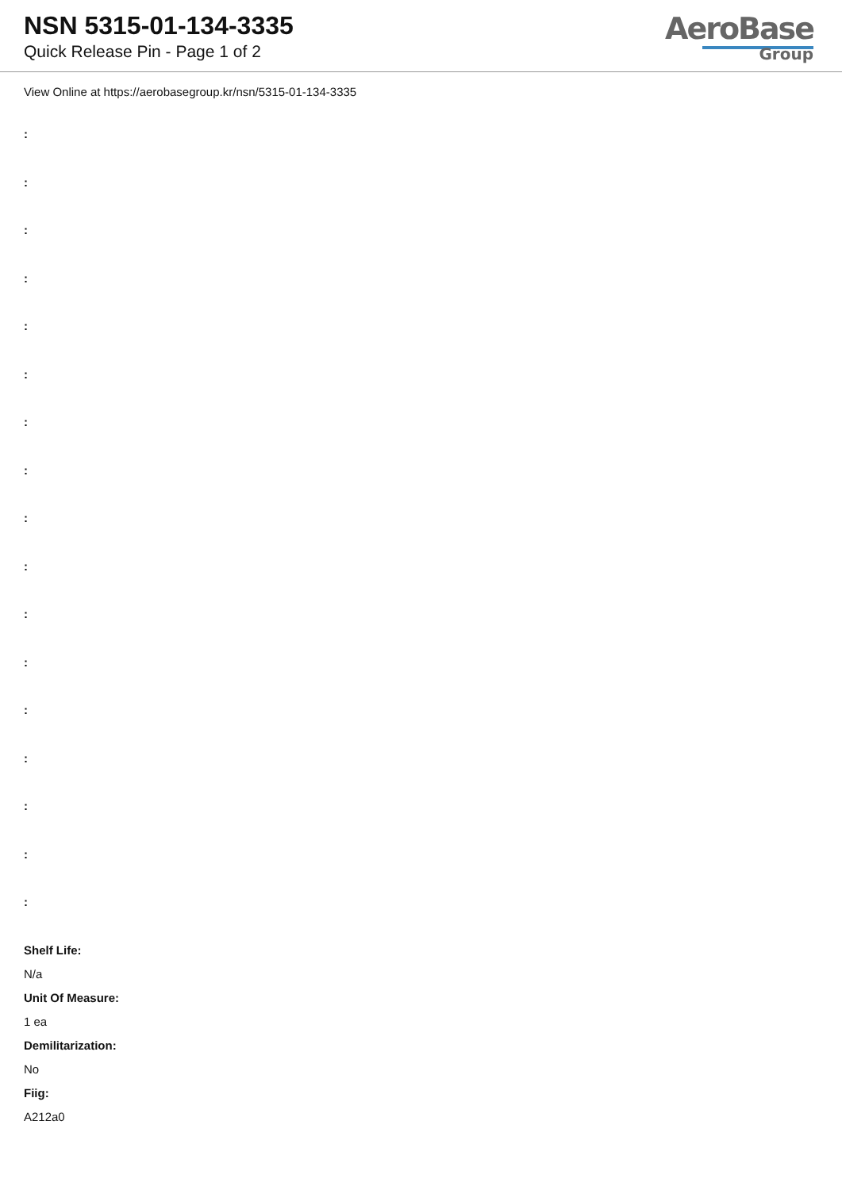NSN 5315-01-134-3335
Quick Release Pin - Page 1 of 2
AeroBase
Group
View Online at https://aerobasegroup.kr/nsn/5315-01-134-3335
:
:
:
:
:
:
:
:
:
:
:
:
:
:
:
:
:
Shelf Life:
N/a
Unit Of Measure:
1 ea
Demilitarization:
No
Fiig:
A212a0